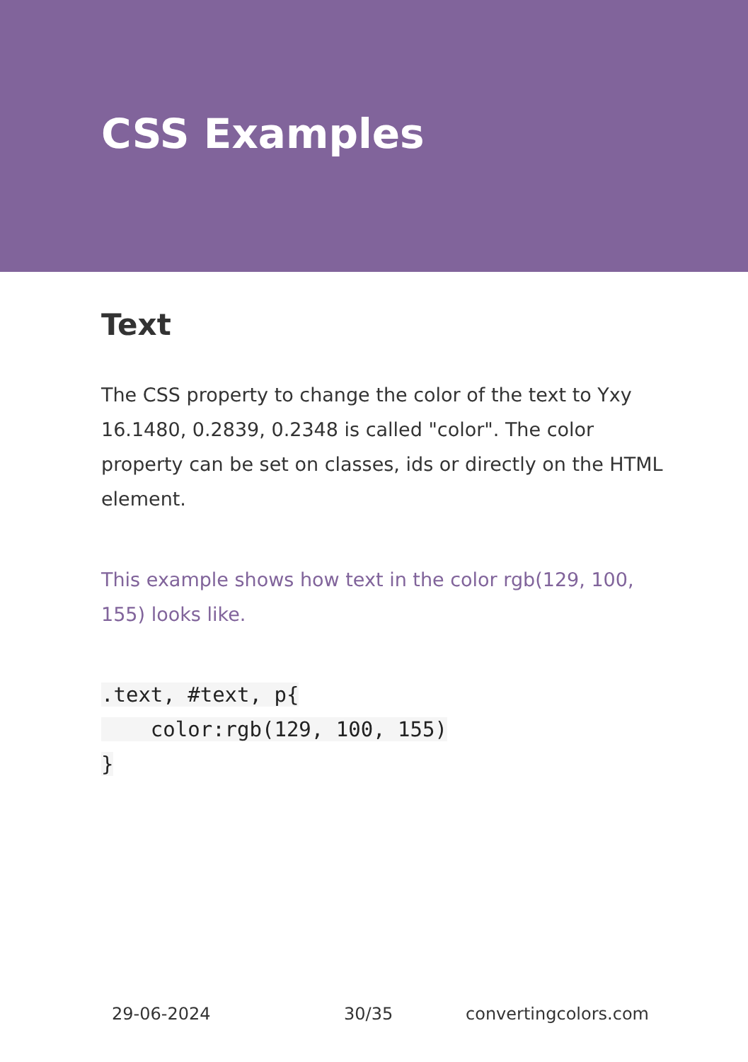CSS Examples
Text
The CSS property to change the color of the text to Yxy 16.1480, 0.2839, 0.2348 is called "color". The color property can be set on classes, ids or directly on the HTML element.
This example shows how text in the color rgb(129, 100, 155) looks like.
.text, #text, p{
    color:rgb(129, 100, 155)
}
29-06-2024 30/35 convertingcolors.com